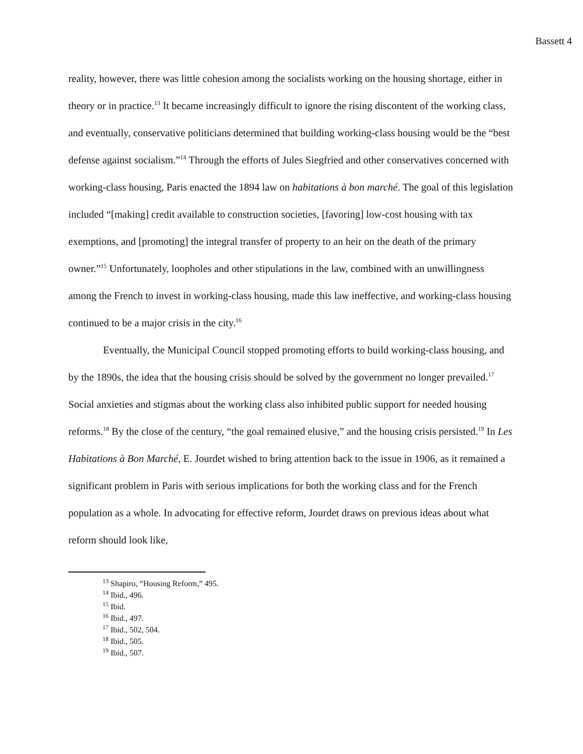Bassett 4
reality, however, there was little cohesion among the socialists working on the housing shortage, either in theory or in practice.<sup>13</sup> It became increasingly difficult to ignore the rising discontent of the working class, and eventually, conservative politicians determined that building working-class housing would be the “best defense against socialism.”<sup>14</sup> Through the efforts of Jules Siegfried and other conservatives concerned with working-class housing, Paris enacted the 1894 law on habitations à bon marché. The goal of this legislation included “[making] credit available to construction societies, [favoring] low-cost housing with tax exemptions, and [promoting] the integral transfer of property to an heir on the death of the primary owner.”<sup>15</sup> Unfortunately, loopholes and other stipulations in the law, combined with an unwillingness among the French to invest in working-class housing, made this law ineffective, and working-class housing continued to be a major crisis in the city.<sup>16</sup>
Eventually, the Municipal Council stopped promoting efforts to build working-class housing, and by the 1890s, the idea that the housing crisis should be solved by the government no longer prevailed.<sup>17</sup> Social anxieties and stigmas about the working class also inhibited public support for needed housing reforms.<sup>18</sup> By the close of the century, “the goal remained elusive,” and the housing crisis persisted.<sup>19</sup> In Les Habitations à Bon Marché, E. Jourdet wished to bring attention back to the issue in 1906, as it remained a significant problem in Paris with serious implications for both the working class and for the French population as a whole. In advocating for effective reform, Jourdet draws on previous ideas about what reform should look like,
<sup>13</sup> Shapiro, “Housing Reform,” 495.
<sup>14</sup> Ibid., 496.
<sup>15</sup> Ibid.
<sup>16</sup> Ibid., 497.
<sup>17</sup> Ibid., 502, 504.
<sup>18</sup> Ibid., 505.
<sup>19</sup> Ibid., 507.